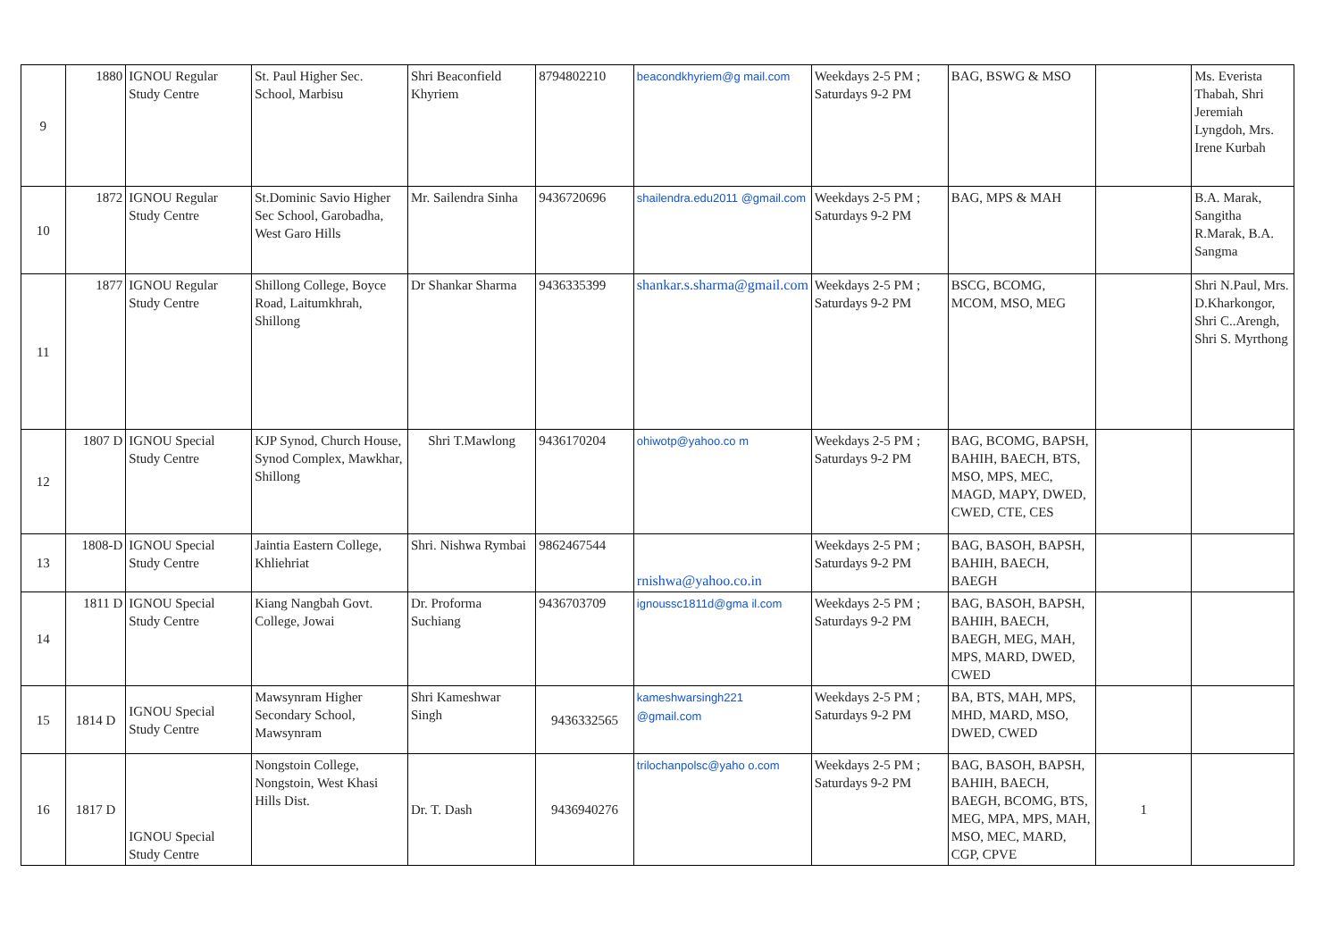| 9 | 1880 | IGNOU Regular Study Centre | St. Paul Higher Sec. School, Marbisu | Shri Beaconfield Khyriem | 8794802210 | beacondkhyriem@g mail.com | Weekdays 2-5 PM ; Saturdays 9-2 PM | BAG, BSWG & MSO | | Ms. Everista Thabah, Shri Jeremiah Lyngdoh, Mrs. Irene Kurbah |
| 10 | 1872 | IGNOU Regular Study Centre | St.Dominic Savio Higher Sec School, Garobadha, West Garo Hills | Mr. Sailendra Sinha | 9436720696 | shailendra.edu2011 @gmail.com | Weekdays 2-5 PM ; Saturdays 9-2 PM | BAG, MPS & MAH | | B.A. Marak, Sangitha R.Marak, B.A. Sangma |
| 11 | 1877 | IGNOU Regular Study Centre | Shillong College, Boyce Road, Laitumkhrah, Shillong | Dr Shankar Sharma | 9436335399 | shankar.s.sharma@gmail.com | Weekdays 2-5 PM ; Saturdays 9-2 PM | BSCG, BCOMG, MCOM, MSO, MEG | | Shri N.Paul, Mrs. D.Kharkongor, Shri C..Arengh, Shri S. Myrthong |
| 12 | 1807 D | IGNOU Special Study Centre | KJP Synod, Church House, Synod Complex, Mawkhar, Shillong | Shri T.Mawlong | 9436170204 | ohiwotp@yahoo.co m | Weekdays 2-5 PM ; Saturdays 9-2 PM | BAG, BCOMG, BAPSH, BAHIH, BAECH, BTS, MSO, MPS, MEC, MAGD, MAPY, DWED, CWED, CTE, CES | | |
| 13 | 1808-D | IGNOU Special Study Centre | Jaintia Eastern College, Khliehriat | Shri. Nishwa Rymbai | 9862467544 | rnishwa@yahoo.co.in | Weekdays 2-5 PM ; Saturdays 9-2 PM | BAG, BASOH, BAPSH, BAHIH, BAECH, BAEGH | | |
| 14 | 1811 D | IGNOU Special Study Centre | Kiang Nangbah Govt. College, Jowai | Dr. Proforma Suchiang | 9436703709 | ignoussc1811d@gma il.com | Weekdays 2-5 PM ; Saturdays 9-2 PM | BAG, BASOH, BAPSH, BAHIH, BAECH, BAEGH, MEG, MAH, MPS, MARD, DWED, CWED | | |
| 15 | 1814 D | IGNOU Special Study Centre | Mawsynram Higher Secondary School, Mawsynram | Shri Kameshwar Singh | 9436332565 | kameshwarsingh221 @gmail.com | Weekdays 2-5 PM ; Saturdays 9-2 PM | BA, BTS, MAH, MPS, MHD, MARD, MSO, DWED, CWED | | |
| 16 | 1817 D | IGNOU Special Study Centre | Nongstoin College, Nongstoin, West Khasi Hills Dist. | Dr. T. Dash | 9436940276 | trilochanpolsc@yaho o.com | Weekdays 2-5 PM ; Saturdays 9-2 PM | BAG, BASOH, BAPSH, BAHIH, BAECH, BAEGH, BCOMG, BTS, MEG, MPA, MPS, MAH, MSO, MEC, MARD, CGP, CPVE | 1 | |